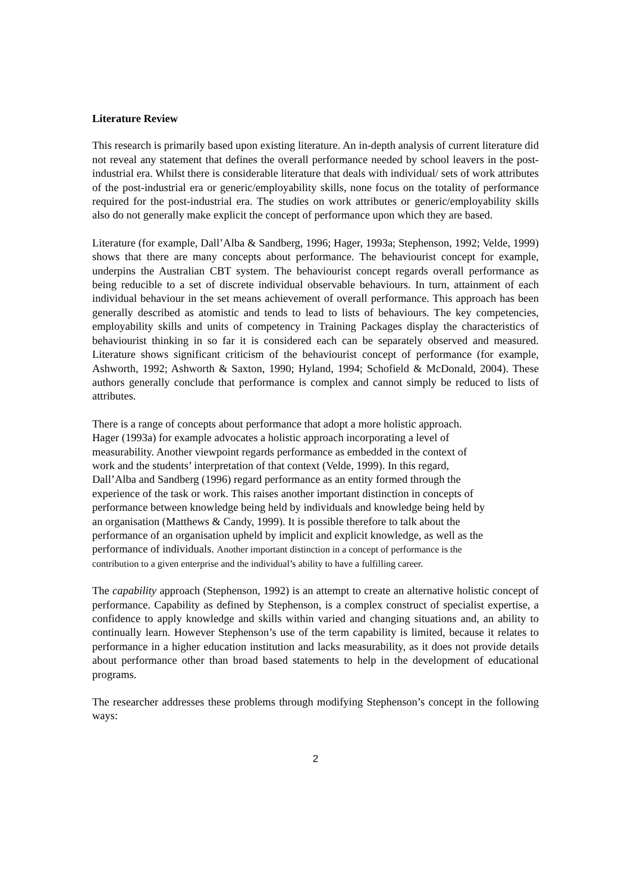Literature Review
This research is primarily based upon existing literature. An in-depth analysis of current literature did not reveal any statement that defines the overall performance needed by school leavers in the post-industrial era. Whilst there is considerable literature that deals with individual/ sets of work attributes of the post-industrial era or generic/employability skills, none focus on the totality of performance required for the post-industrial era. The studies on work attributes or generic/employability skills also do not generally make explicit the concept of performance upon which they are based.
Literature (for example, Dall’Alba & Sandberg, 1996; Hager, 1993a; Stephenson, 1992; Velde, 1999) shows that there are many concepts about performance. The behaviourist concept for example, underpins the Australian CBT system. The behaviourist concept regards overall performance as being reducible to a set of discrete individual observable behaviours. In turn, attainment of each individual behaviour in the set means achievement of overall performance. This approach has been generally described as atomistic and tends to lead to lists of behaviours. The key competencies, employability skills and units of competency in Training Packages display the characteristics of behaviourist thinking in so far it is considered each can be separately observed and measured. Literature shows significant criticism of the behaviourist concept of performance (for example, Ashworth, 1992; Ashworth & Saxton, 1990; Hyland, 1994; Schofield & McDonald, 2004). These authors generally conclude that performance is complex and cannot simply be reduced to lists of attributes.
There is a range of concepts about performance that adopt a more holistic approach.
Hager (1993a) for example advocates a holistic approach incorporating a level of
measurability. Another viewpoint regards performance as embedded in the context of
work and the students’ interpretation of that context (Velde, 1999). In this regard,
Dall’Alba and Sandberg (1996) regard performance as an entity formed through the
experience of the task or work. This raises another important distinction in concepts of
performance between knowledge being held by individuals and knowledge being held by
an organisation (Matthews & Candy, 1999). It is possible therefore to talk about the
performance of an organisation upheld by implicit and explicit knowledge, as well as the
performance of individuals. Another important distinction in a concept of performance is the
contribution to a given enterprise and the individual’s ability to have a fulfilling career.
The capability approach (Stephenson, 1992) is an attempt to create an alternative holistic concept of performance. Capability as defined by Stephenson, is a complex construct of specialist expertise, a confidence to apply knowledge and skills within varied and changing situations and, an ability to continually learn. However Stephenson’s use of the term capability is limited, because it relates to performance in a higher education institution and lacks measurability, as it does not provide details about performance other than broad based statements to help in the development of educational programs.
The researcher addresses these problems through modifying Stephenson’s concept in the following ways:
2